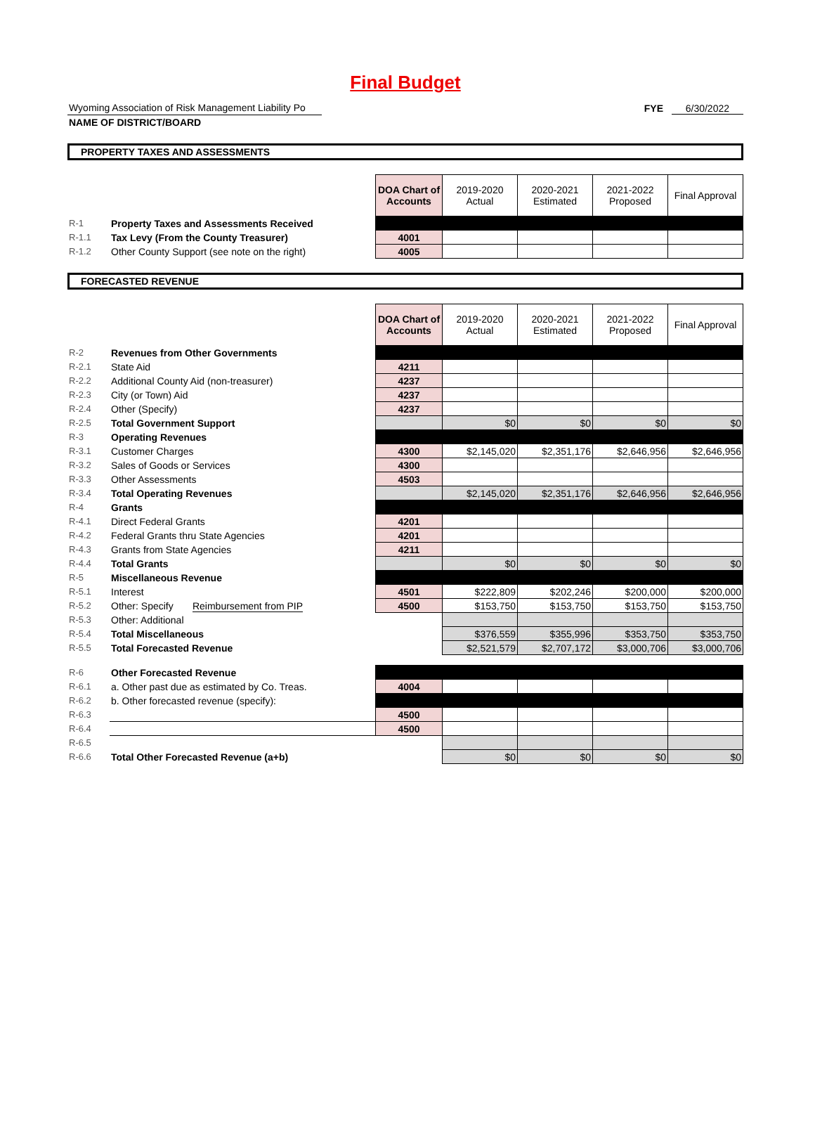Final Budget
Wyoming Association of Risk Management Liability Po
NAME OF DISTRICT/BOARD
FYE 6/30/2022
PROPERTY TAXES AND ASSESSMENTS
| | | DOA Chart of Accounts | 2019-2020 Actual | 2020-2021 Estimated | 2021-2022 Proposed | Final Approval |
| R-1 | Property Taxes and Assessments Received | | | | | |
| R-1.1 | Tax Levy (From the County Treasurer) | 4001 | | | | |
| R-1.2 | Other County Support (see note on the right) | 4005 | | | | |
FORECASTED REVENUE
| | | DOA Chart of Accounts | 2019-2020 Actual | 2020-2021 Estimated | 2021-2022 Proposed | Final Approval |
| R-2 | Revenues from Other Governments | | | | | |
| R-2.1 | State Aid | 4211 | | | | |
| R-2.2 | Additional County Aid (non-treasurer) | 4237 | | | | |
| R-2.3 | City (or Town) Aid | 4237 | | | | |
| R-2.4 | Other (Specify) | 4237 | | | | |
| R-2.5 | Total Government Support | | $0 | $0 | $0 | $0 |
| R-3 | Operating Revenues | | | | | |
| R-3.1 | Customer Charges | 4300 | $2,145,020 | $2,351,176 | $2,646,956 | $2,646,956 |
| R-3.2 | Sales of Goods or Services | 4300 | | | | |
| R-3.3 | Other Assessments | 4503 | | | | |
| R-3.4 | Total Operating Revenues | | $2,145,020 | $2,351,176 | $2,646,956 | $2,646,956 |
| R-4 | Grants | | | | | |
| R-4.1 | Direct Federal Grants | 4201 | | | | |
| R-4.2 | Federal Grants thru State Agencies | 4201 | | | | |
| R-4.3 | Grants from State Agencies | 4211 | | | | |
| R-4.4 | Total Grants | | $0 | $0 | $0 | $0 |
| R-5 | Miscellaneous Revenue | | | | | |
| R-5.1 | Interest | 4501 | $222,809 | $202,246 | $200,000 | $200,000 |
| R-5.2 | Other: Specify Reimbursement from PIP | 4500 | $153,750 | $153,750 | $153,750 | $153,750 |
| R-5.3 | Other: Additional | | | | | |
| R-5.4 | Total Miscellaneous | | $376,559 | $355,996 | $353,750 | $353,750 |
| R-5.5 | Total Forecasted Revenue | | $2,521,579 | $2,707,172 | $3,000,706 | $3,000,706 |
| R-6 | Other Forecasted Revenue | | | | | |
| R-6.1 | a. Other past due as estimated by Co. Treas. | 4004 | | | | |
| R-6.2 | b. Other forecasted revenue (specify): | | | | | |
| R-6.3 | | 4500 | | | | |
| R-6.4 | | 4500 | | | | |
| R-6.5 | | | | | | |
| R-6.6 | Total Other Forecasted Revenue (a+b) | | $0 | $0 | $0 | $0 |